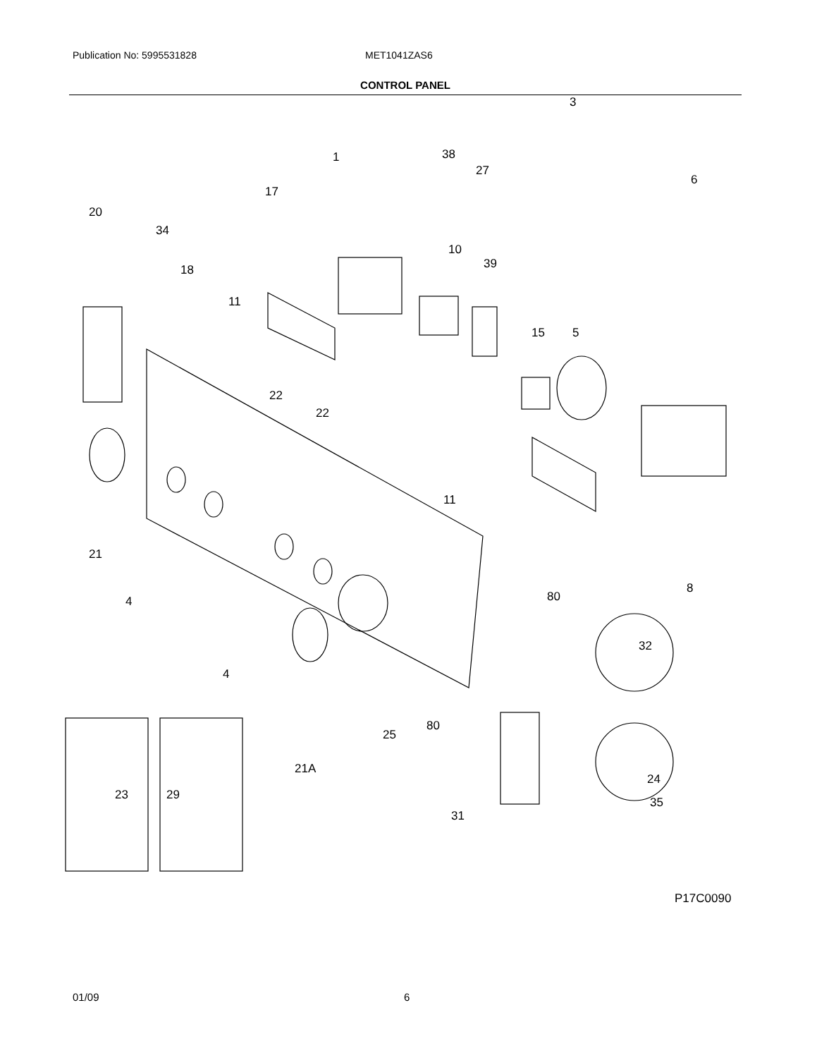Publication No: 5995531828 MET1041ZAS6
CONTROL PANEL
3
1 38
27
6
17
20
34
10
39
18
11
15 5
22
22
11
21
4 80
8
32
4
80
25
21A
23 29
24
35
31
P17C0090
01/09 6